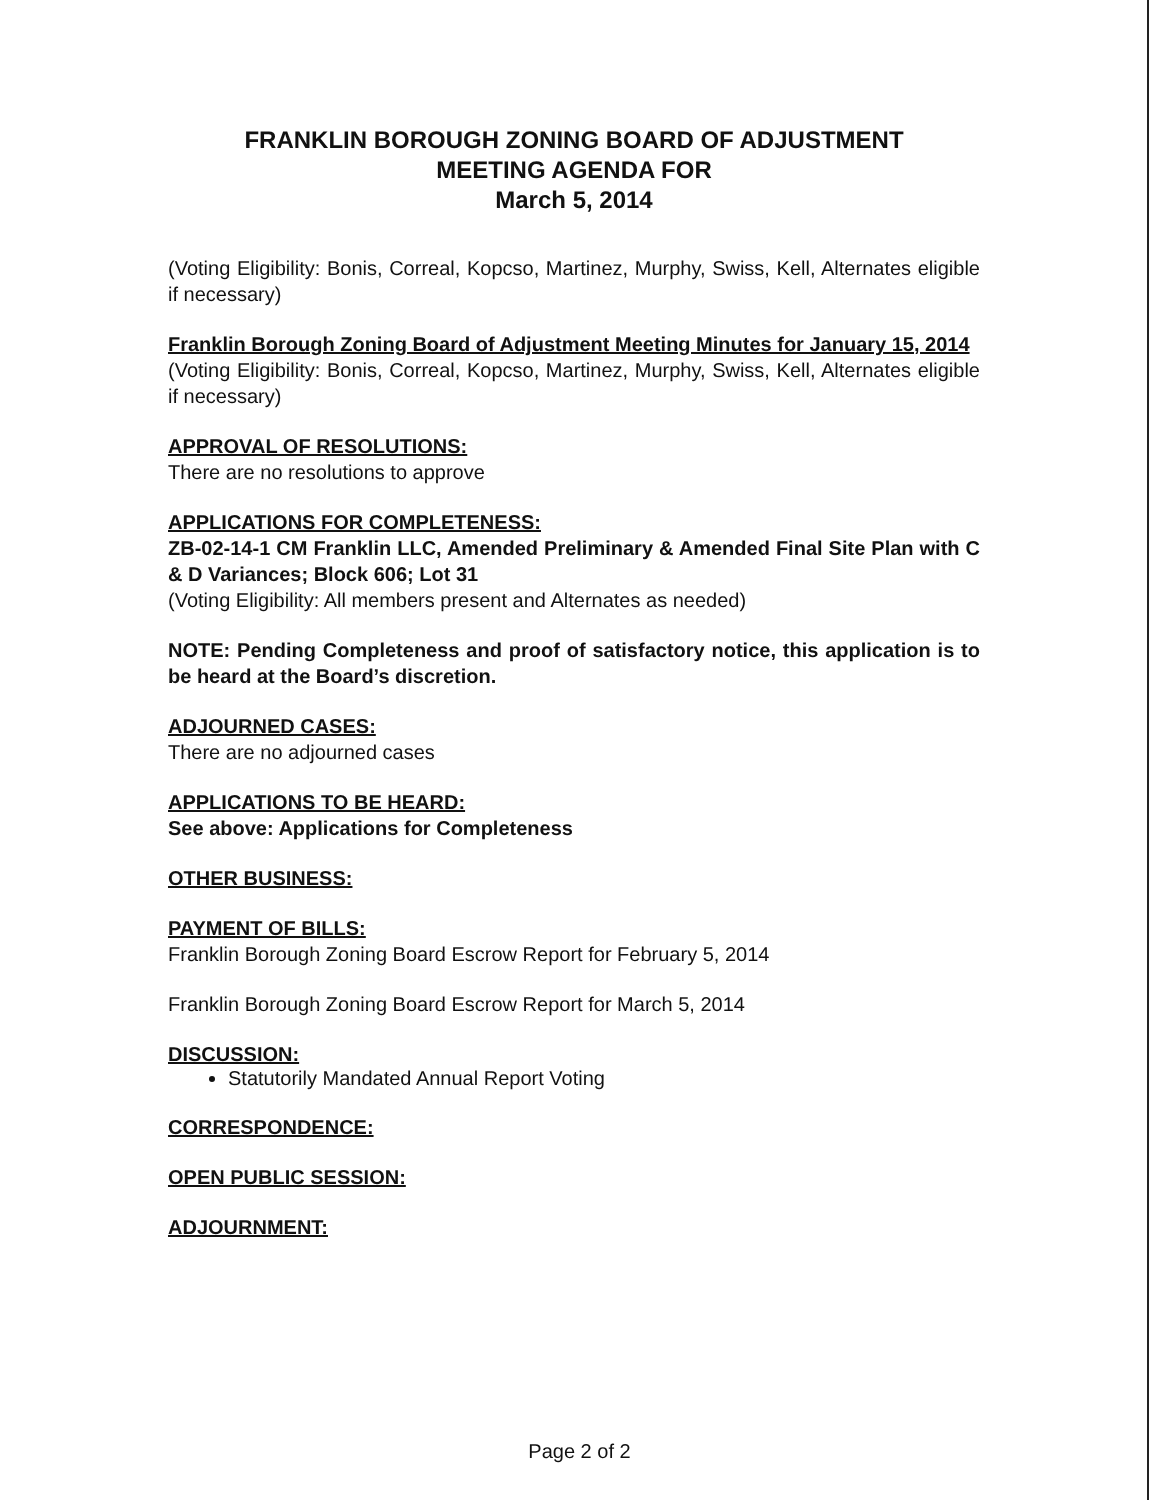FRANKLIN BOROUGH ZONING BOARD OF ADJUSTMENT
MEETING AGENDA FOR
March 5, 2014
(Voting Eligibility: Bonis, Correal, Kopcso, Martinez, Murphy, Swiss, Kell, Alternates eligible if necessary)
Franklin Borough Zoning Board of Adjustment Meeting Minutes for January 15, 2014
(Voting Eligibility: Bonis, Correal, Kopcso, Martinez, Murphy, Swiss, Kell, Alternates eligible if necessary)
APPROVAL OF RESOLUTIONS:
There are no resolutions to approve
APPLICATIONS FOR COMPLETENESS:
ZB-02-14-1 CM Franklin LLC, Amended Preliminary & Amended Final Site Plan with C & D Variances; Block 606; Lot 31
(Voting Eligibility: All members present and Alternates as needed)
NOTE: Pending Completeness and proof of satisfactory notice, this application is to be heard at the Board’s discretion.
ADJOURNED CASES:
There are no adjourned cases
APPLICATIONS TO BE HEARD:
See above: Applications for Completeness
OTHER BUSINESS:
PAYMENT OF BILLS:
Franklin Borough Zoning Board Escrow Report for February 5, 2014
Franklin Borough Zoning Board Escrow Report for March 5, 2014
DISCUSSION:
Statutorily Mandated Annual Report Voting
CORRESPONDENCE:
OPEN PUBLIC SESSION:
ADJOURNMENT:
Page 2 of 2